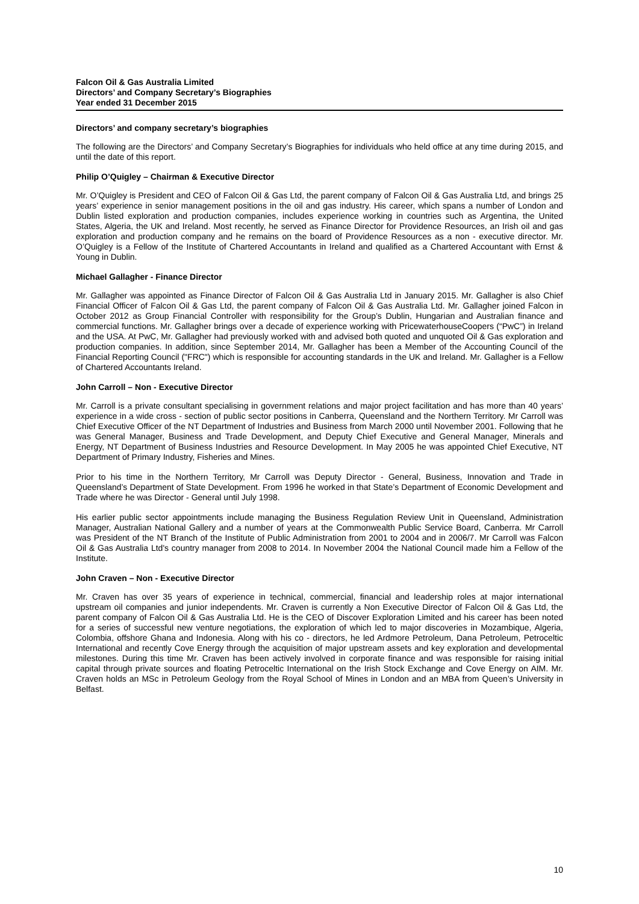Falcon Oil & Gas Australia Limited
Directors’ and Company Secretary’s Biographies
Year ended 31 December 2015
Directors’ and company secretary’s biographies
The following are the Directors’ and Company Secretary’s Biographies for individuals who held office at any time during 2015, and until the date of this report.
Philip O’Quigley – Chairman & Executive Director
Mr. O’Quigley is President and CEO of Falcon Oil & Gas Ltd, the parent company of Falcon Oil & Gas Australia Ltd, and brings 25 years’ experience in senior management positions in the oil and gas industry. His career, which spans a number of London and Dublin listed exploration and production companies, includes experience working in countries such as Argentina, the United States, Algeria, the UK and Ireland. Most recently, he served as Finance Director for Providence Resources, an Irish oil and gas exploration and production company and he remains on the board of Providence Resources as a non - executive director. Mr. O’Quigley is a Fellow of the Institute of Chartered Accountants in Ireland and qualified as a Chartered Accountant with Ernst & Young in Dublin.
Michael Gallagher - Finance Director
Mr. Gallagher was appointed as Finance Director of Falcon Oil & Gas Australia Ltd in January 2015. Mr. Gallagher is also Chief Financial Officer of Falcon Oil & Gas Ltd, the parent company of Falcon Oil & Gas Australia Ltd. Mr. Gallagher joined Falcon in October 2012 as Group Financial Controller with responsibility for the Group’s Dublin, Hungarian and Australian finance and commercial functions. Mr. Gallagher brings over a decade of experience working with PricewaterhouseCoopers (“PwC”) in Ireland and the USA. At PwC, Mr. Gallagher had previously worked with and advised both quoted and unquoted Oil & Gas exploration and production companies. In addition, since September 2014, Mr. Gallagher has been a Member of the Accounting Council of the Financial Reporting Council ("FRC") which is responsible for accounting standards in the UK and Ireland. Mr. Gallagher is a Fellow of Chartered Accountants Ireland.
John Carroll – Non - Executive Director
Mr. Carroll is a private consultant specialising in government relations and major project facilitation and has more than 40 years’ experience in a wide cross - section of public sector positions in Canberra, Queensland and the Northern Territory. Mr Carroll was Chief Executive Officer of the NT Department of Industries and Business from March 2000 until November 2001. Following that he was General Manager, Business and Trade Development, and Deputy Chief Executive and General Manager, Minerals and Energy, NT Department of Business Industries and Resource Development. In May 2005 he was appointed Chief Executive, NT Department of Primary Industry, Fisheries and Mines.
Prior to his time in the Northern Territory, Mr Carroll was Deputy Director - General, Business, Innovation and Trade in Queensland’s Department of State Development. From 1996 he worked in that State’s Department of Economic Development and Trade where he was Director - General until July 1998.
His earlier public sector appointments include managing the Business Regulation Review Unit in Queensland, Administration Manager, Australian National Gallery and a number of years at the Commonwealth Public Service Board, Canberra. Mr Carroll was President of the NT Branch of the Institute of Public Administration from 2001 to 2004 and in 2006/7. Mr Carroll was Falcon Oil & Gas Australia Ltd's country manager from 2008 to 2014. In November 2004 the National Council made him a Fellow of the Institute.
John Craven – Non - Executive Director
Mr. Craven has over 35 years of experience in technical, commercial, financial and leadership roles at major international upstream oil companies and junior independents. Mr. Craven is currently a Non Executive Director of Falcon Oil & Gas Ltd, the parent company of Falcon Oil & Gas Australia Ltd. He is the CEO of Discover Exploration Limited and his career has been noted for a series of successful new venture negotiations, the exploration of which led to major discoveries in Mozambique, Algeria, Colombia, offshore Ghana and Indonesia. Along with his co - directors, he led Ardmore Petroleum, Dana Petroleum, Petroceltic International and recently Cove Energy through the acquisition of major upstream assets and key exploration and developmental milestones. During this time Mr. Craven has been actively involved in corporate finance and was responsible for raising initial capital through private sources and floating Petroceltic International on the Irish Stock Exchange and Cove Energy on AIM. Mr. Craven holds an MSc in Petroleum Geology from the Royal School of Mines in London and an MBA from Queen’s University in Belfast.
10